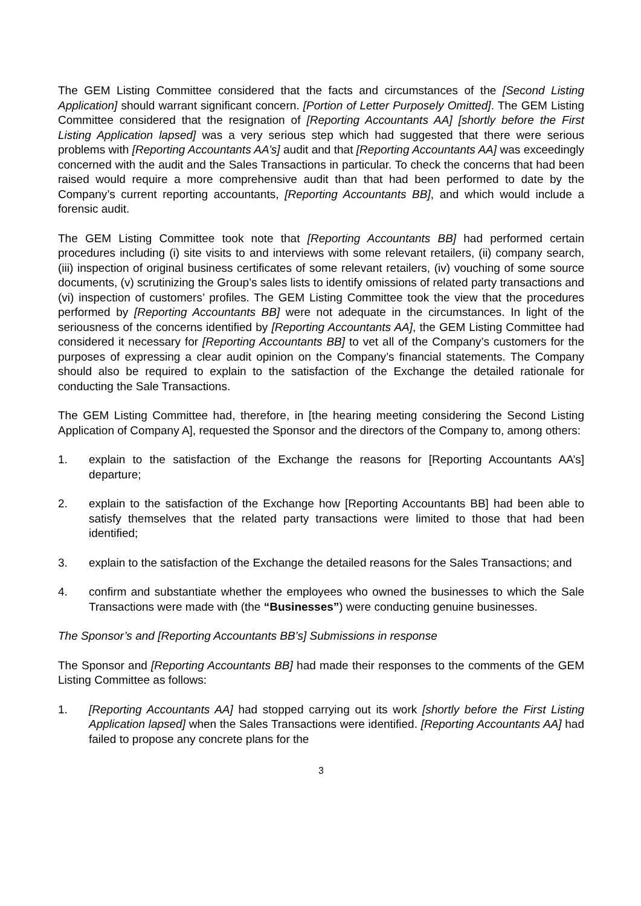The GEM Listing Committee considered that the facts and circumstances of the [Second Listing Application] should warrant significant concern. [Portion of Letter Purposely Omitted]. The GEM Listing Committee considered that the resignation of [Reporting Accountants AA] [shortly before the First Listing Application lapsed] was a very serious step which had suggested that there were serious problems with [Reporting Accountants AA’s] audit and that [Reporting Accountants AA] was exceedingly concerned with the audit and the Sales Transactions in particular. To check the concerns that had been raised would require a more comprehensive audit than that had been performed to date by the Company’s current reporting accountants, [Reporting Accountants BB], and which would include a forensic audit.
The GEM Listing Committee took note that [Reporting Accountants BB] had performed certain procedures including (i) site visits to and interviews with some relevant retailers, (ii) company search, (iii) inspection of original business certificates of some relevant retailers, (iv) vouching of some source documents, (v) scrutinizing the Group’s sales lists to identify omissions of related party transactions and (vi) inspection of customers’ profiles. The GEM Listing Committee took the view that the procedures performed by [Reporting Accountants BB] were not adequate in the circumstances. In light of the seriousness of the concerns identified by [Reporting Accountants AA], the GEM Listing Committee had considered it necessary for [Reporting Accountants BB] to vet all of the Company’s customers for the purposes of expressing a clear audit opinion on the Company’s financial statements. The Company should also be required to explain to the satisfaction of the Exchange the detailed rationale for conducting the Sale Transactions.
The GEM Listing Committee had, therefore, in [the hearing meeting considering the Second Listing Application of Company A], requested the Sponsor and the directors of the Company to, among others:
1. explain to the satisfaction of the Exchange the reasons for [Reporting Accountants AA’s] departure;
2. explain to the satisfaction of the Exchange how [Reporting Accountants BB] had been able to satisfy themselves that the related party transactions were limited to those that had been identified;
3. explain to the satisfaction of the Exchange the detailed reasons for the Sales Transactions; and
4. confirm and substantiate whether the employees who owned the businesses to which the Sale Transactions were made with (the “Businesses”) were conducting genuine businesses.
The Sponsor’s and [Reporting Accountants BB’s] Submissions in response
The Sponsor and [Reporting Accountants BB] had made their responses to the comments of the GEM Listing Committee as follows:
1. [Reporting Accountants AA] had stopped carrying out its work [shortly before the First Listing Application lapsed] when the Sales Transactions were identified. [Reporting Accountants AA] had failed to propose any concrete plans for the
3